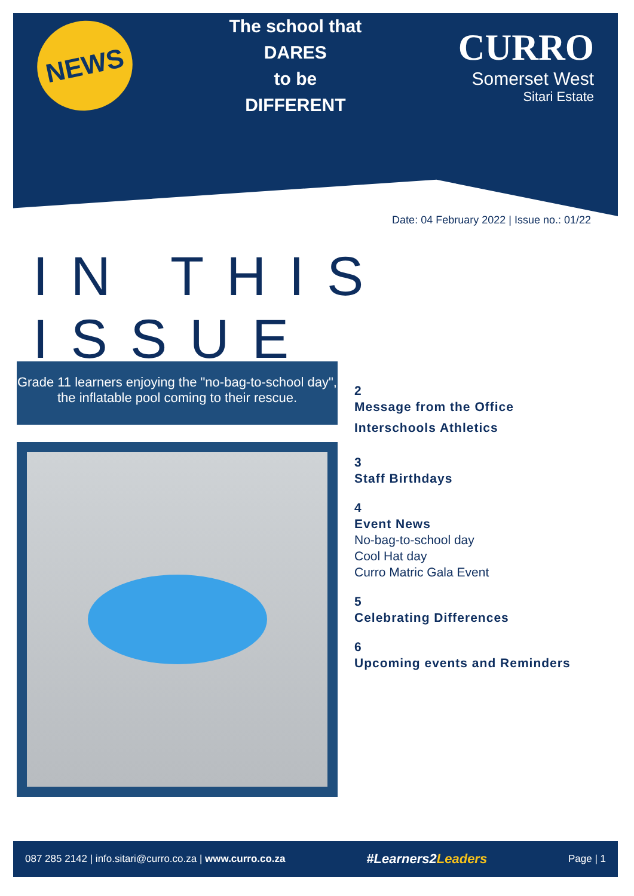NEWS
The school that
DARES
to be
DIFFERENT
CURRO
Somerset West
Sitari Estate
Date: 04 February 2022 | Issue no.: 01/22
IN THIS ISSUE
Grade 11 learners enjoying the "no-bag-to-school day", the inflatable pool coming to their rescue.
2
Message from the Office
Interschools Athletics
3
Staff Birthdays
4
Event News
No-bag-to-school day
Cool Hat day
Curro Matric Gala Event
5
Celebrating Differences
6
Upcoming events and Reminders
087 285 2142 | info.sitari@curro.co.za | www.curro.co.za #Learners2Leaders Page | 1